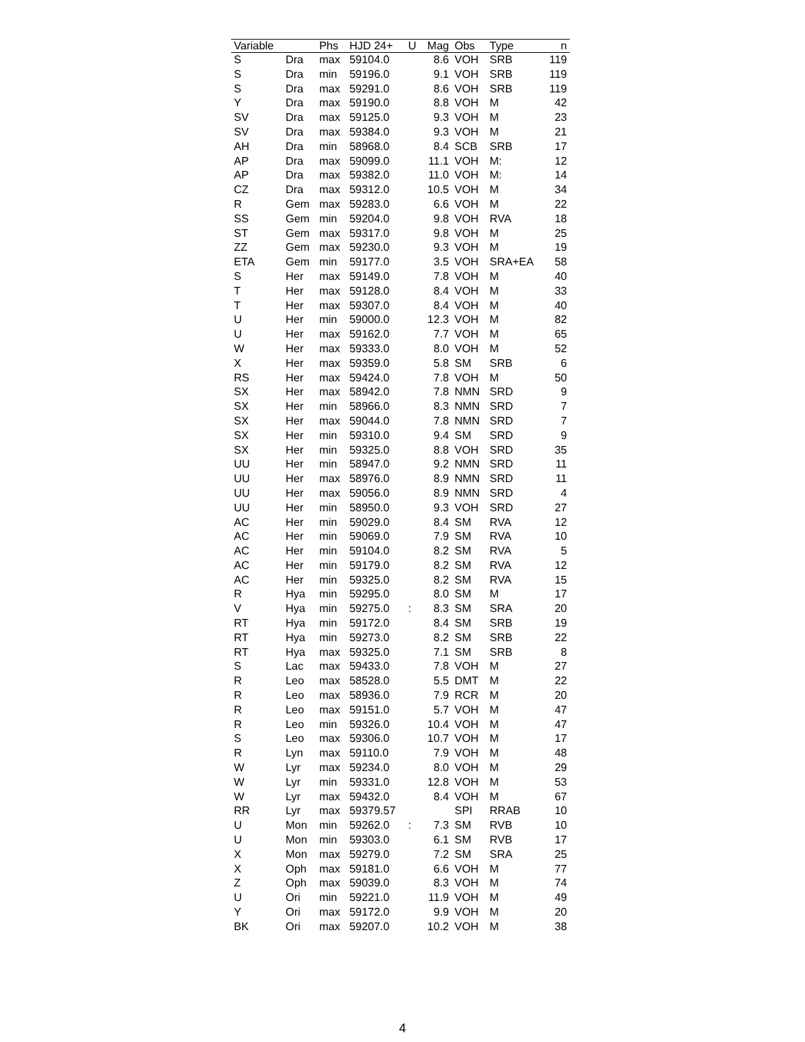| Variable | | Phs | HJD 24+ | U | Mag | Obs | Type | n |
| --- | --- | --- | --- | --- | --- | --- | --- | --- |
| S | Dra | max | 59104.0 | | 8.6 | VOH | SRB | 119 |
| S | Dra | min | 59196.0 | | 9.1 | VOH | SRB | 119 |
| S | Dra | max | 59291.0 | | 8.6 | VOH | SRB | 119 |
| Y | Dra | max | 59190.0 | | 8.8 | VOH | M | 42 |
| SV | Dra | max | 59125.0 | | 9.3 | VOH | M | 23 |
| SV | Dra | max | 59384.0 | | 9.3 | VOH | M | 21 |
| AH | Dra | min | 58968.0 | | 8.4 | SCB | SRB | 17 |
| AP | Dra | max | 59099.0 | | 11.1 | VOH | M: | 12 |
| AP | Dra | max | 59382.0 | | 11.0 | VOH | M: | 14 |
| CZ | Dra | max | 59312.0 | | 10.5 | VOH | M | 34 |
| R | Gem | max | 59283.0 | | 6.6 | VOH | M | 22 |
| SS | Gem | min | 59204.0 | | 9.8 | VOH | RVA | 18 |
| ST | Gem | max | 59317.0 | | 9.8 | VOH | M | 25 |
| ZZ | Gem | max | 59230.0 | | 9.3 | VOH | M | 19 |
| ETA | Gem | min | 59177.0 | | 3.5 | VOH | SRA+EA | 58 |
| S | Her | max | 59149.0 | | 7.8 | VOH | M | 40 |
| T | Her | max | 59128.0 | | 8.4 | VOH | M | 33 |
| T | Her | max | 59307.0 | | 8.4 | VOH | M | 40 |
| U | Her | min | 59000.0 | | 12.3 | VOH | M | 82 |
| U | Her | max | 59162.0 | | 7.7 | VOH | M | 65 |
| W | Her | max | 59333.0 | | 8.0 | VOH | M | 52 |
| X | Her | max | 59359.0 | | 5.8 | SM | SRB | 6 |
| RS | Her | max | 59424.0 | | 7.8 | VOH | M | 50 |
| SX | Her | max | 58942.0 | | 7.8 | NMN | SRD | 9 |
| SX | Her | min | 58966.0 | | 8.3 | NMN | SRD | 7 |
| SX | Her | max | 59044.0 | | 7.8 | NMN | SRD | 7 |
| SX | Her | min | 59310.0 | | 9.4 | SM | SRD | 9 |
| SX | Her | min | 59325.0 | | 8.8 | VOH | SRD | 35 |
| UU | Her | min | 58947.0 | | 9.2 | NMN | SRD | 11 |
| UU | Her | max | 58976.0 | | 8.9 | NMN | SRD | 11 |
| UU | Her | max | 59056.0 | | 8.9 | NMN | SRD | 4 |
| UU | Her | min | 58950.0 | | 9.3 | VOH | SRD | 27 |
| AC | Her | min | 59029.0 | | 8.4 | SM | RVA | 12 |
| AC | Her | min | 59069.0 | | 7.9 | SM | RVA | 10 |
| AC | Her | min | 59104.0 | | 8.2 | SM | RVA | 5 |
| AC | Her | min | 59179.0 | | 8.2 | SM | RVA | 12 |
| AC | Her | min | 59325.0 | | 8.2 | SM | RVA | 15 |
| R | Hya | min | 59295.0 | | 8.0 | SM | M | 17 |
| V | Hya | min | 59275.0 | : | 8.3 | SM | SRA | 20 |
| RT | Hya | min | 59172.0 | | 8.4 | SM | SRB | 19 |
| RT | Hya | min | 59273.0 | | 8.2 | SM | SRB | 22 |
| RT | Hya | max | 59325.0 | | 7.1 | SM | SRB | 8 |
| S | Lac | max | 59433.0 | | 7.8 | VOH | M | 27 |
| R | Leo | max | 58528.0 | | 5.5 | DMT | M | 22 |
| R | Leo | max | 58936.0 | | 7.9 | RCR | M | 20 |
| R | Leo | max | 59151.0 | | 5.7 | VOH | M | 47 |
| R | Leo | min | 59326.0 | | 10.4 | VOH | M | 47 |
| S | Leo | max | 59306.0 | | 10.7 | VOH | M | 17 |
| R | Lyn | max | 59110.0 | | 7.9 | VOH | M | 48 |
| W | Lyr | max | 59234.0 | | 8.0 | VOH | M | 29 |
| W | Lyr | min | 59331.0 | | 12.8 | VOH | M | 53 |
| W | Lyr | max | 59432.0 | | 8.4 | VOH | M | 67 |
| RR | Lyr | max | 59379.57 | | | SPI | RRAB | 10 |
| U | Mon | min | 59262.0 | : | 7.3 | SM | RVB | 10 |
| U | Mon | min | 59303.0 | | 6.1 | SM | RVB | 17 |
| X | Mon | max | 59279.0 | | 7.2 | SM | SRA | 25 |
| X | Oph | max | 59181.0 | | 6.6 | VOH | M | 77 |
| Z | Oph | max | 59039.0 | | 8.3 | VOH | M | 74 |
| U | Ori | min | 59221.0 | | 11.9 | VOH | M | 49 |
| Y | Ori | max | 59172.0 | | 9.9 | VOH | M | 20 |
| BK | Ori | max | 59207.0 | | 10.2 | VOH | M | 38 |
4